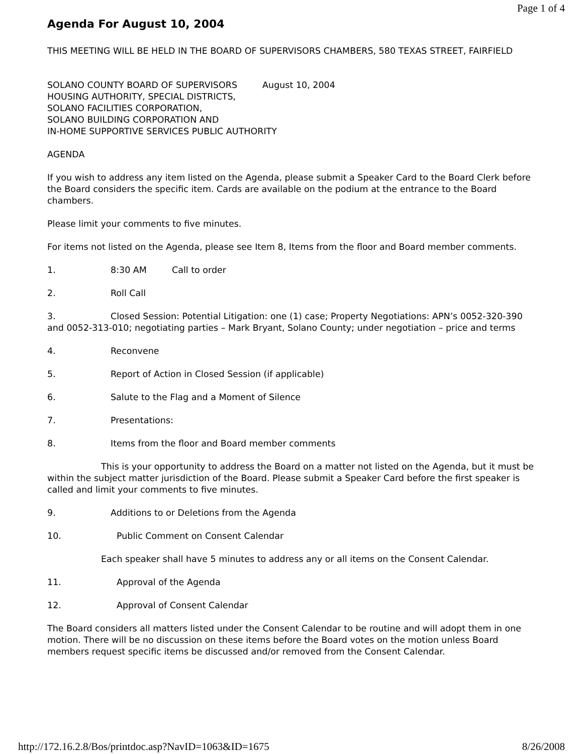Page 1 of 4
Agenda For August 10, 2004
THIS MEETING WILL BE HELD IN THE BOARD OF SUPERVISORS CHAMBERS, 580 TEXAS STREET, FAIRFIELD
SOLANO COUNTY BOARD OF SUPERVISORS August 10, 2004
HOUSING AUTHORITY, SPECIAL DISTRICTS,
SOLANO FACILITIES CORPORATION,
SOLANO BUILDING CORPORATION AND
IN-HOME SUPPORTIVE SERVICES PUBLIC AUTHORITY
AGENDA
If you wish to address any item listed on the Agenda, please submit a Speaker Card to the Board Clerk before the Board considers the specific item. Cards are available on the podium at the entrance to the Board chambers.
Please limit your comments to five minutes.
For items not listed on the Agenda, please see Item 8, Items from the floor and Board member comments.
1. 8:30 AM Call to order
2. Roll Call
3. Closed Session: Potential Litigation: one (1) case; Property Negotiations: APN’s 0052-320-390 and 0052-313-010; negotiating parties – Mark Bryant, Solano County; under negotiation – price and terms
4. Reconvene
5. Report of Action in Closed Session (if applicable)
6. Salute to the Flag and a Moment of Silence
7. Presentations:
8. Items from the floor and Board member comments
This is your opportunity to address the Board on a matter not listed on the Agenda, but it must be within the subject matter jurisdiction of the Board. Please submit a Speaker Card before the first speaker is called and limit your comments to five minutes.
9. Additions to or Deletions from the Agenda
10. Public Comment on Consent Calendar
Each speaker shall have 5 minutes to address any or all items on the Consent Calendar.
11. Approval of the Agenda
12. Approval of Consent Calendar
The Board considers all matters listed under the Consent Calendar to be routine and will adopt them in one motion. There will be no discussion on these items before the Board votes on the motion unless Board members request specific items be discussed and/or removed from the Consent Calendar.
http://172.16.2.8/Bos/printdoc.asp?NavID=1063&ID=1675 8/26/2008